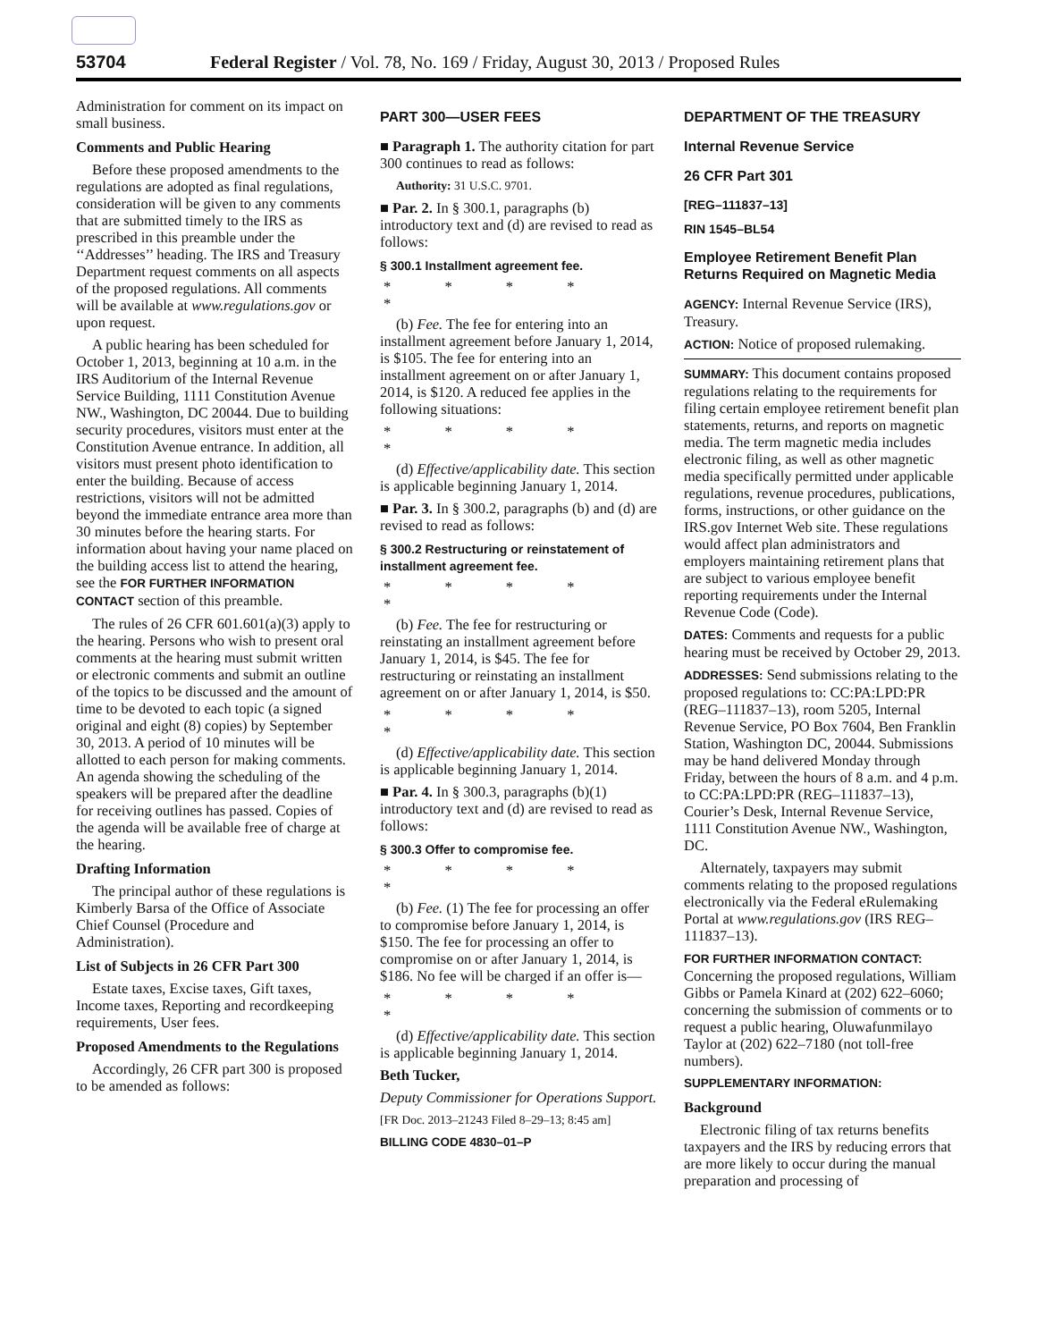53704 Federal Register / Vol. 78, No. 169 / Friday, August 30, 2013 / Proposed Rules
Administration for comment on its impact on small business.
Comments and Public Hearing
Before these proposed amendments to the regulations are adopted as final regulations, consideration will be given to any comments that are submitted timely to the IRS as prescribed in this preamble under the ‘‘Addresses’’ heading. The IRS and Treasury Department request comments on all aspects of the proposed regulations. All comments will be available at www.regulations.gov or upon request.
A public hearing has been scheduled for October 1, 2013, beginning at 10 a.m. in the IRS Auditorium of the Internal Revenue Service Building, 1111 Constitution Avenue NW., Washington, DC 20044. Due to building security procedures, visitors must enter at the Constitution Avenue entrance. In addition, all visitors must present photo identification to enter the building. Because of access restrictions, visitors will not be admitted beyond the immediate entrance area more than 30 minutes before the hearing starts. For information about having your name placed on the building access list to attend the hearing, see the FOR FURTHER INFORMATION CONTACT section of this preamble.
The rules of 26 CFR 601.601(a)(3) apply to the hearing. Persons who wish to present oral comments at the hearing must submit written or electronic comments and submit an outline of the topics to be discussed and the amount of time to be devoted to each topic (a signed original and eight (8) copies) by September 30, 2013. A period of 10 minutes will be allotted to each person for making comments. An agenda showing the scheduling of the speakers will be prepared after the deadline for receiving outlines has passed. Copies of the agenda will be available free of charge at the hearing.
Drafting Information
The principal author of these regulations is Kimberly Barsa of the Office of Associate Chief Counsel (Procedure and Administration).
List of Subjects in 26 CFR Part 300
Estate taxes, Excise taxes, Gift taxes, Income taxes, Reporting and recordkeeping requirements, User fees.
Proposed Amendments to the Regulations
Accordingly, 26 CFR part 300 is proposed to be amended as follows:
PART 300—USER FEES
■ Paragraph 1. The authority citation for part 300 continues to read as follows:
Authority: 31 U.S.C. 9701.
■ Par. 2. In § 300.1, paragraphs (b) introductory text and (d) are revised to read as follows:
§ 300.1 Installment agreement fee.
* * * * *
(b) Fee. The fee for entering into an installment agreement before January 1, 2014, is $105. The fee for entering into an installment agreement on or after January 1, 2014, is $120. A reduced fee applies in the following situations:
* * * * *
(d) Effective/applicability date. This section is applicable beginning January 1, 2014.
■ Par. 3. In § 300.2, paragraphs (b) and (d) are revised to read as follows:
§ 300.2 Restructuring or reinstatement of installment agreement fee.
* * * * *
(b) Fee. The fee for restructuring or reinstating an installment agreement before January 1, 2014, is $45. The fee for restructuring or reinstating an installment agreement on or after January 1, 2014, is $50.
* * * * *
(d) Effective/applicability date. This section is applicable beginning January 1, 2014.
■ Par. 4. In § 300.3, paragraphs (b)(1) introductory text and (d) are revised to read as follows:
§ 300.3 Offer to compromise fee.
* * * * *
(b) Fee. (1) The fee for processing an offer to compromise before January 1, 2014, is $150. The fee for processing an offer to compromise on or after January 1, 2014, is $186. No fee will be charged if an offer is—
* * * * *
(d) Effective/applicability date. This section is applicable beginning January 1, 2014.
Beth Tucker,
Deputy Commissioner for Operations Support.
[FR Doc. 2013–21243 Filed 8–29–13; 8:45 am]
BILLING CODE 4830–01–P
DEPARTMENT OF THE TREASURY
Internal Revenue Service
26 CFR Part 301
[REG–111837–13]
RIN 1545–BL54
Employee Retirement Benefit Plan Returns Required on Magnetic Media
AGENCY: Internal Revenue Service (IRS), Treasury.
ACTION: Notice of proposed rulemaking.
SUMMARY: This document contains proposed regulations relating to the requirements for filing certain employee retirement benefit plan statements, returns, and reports on magnetic media. The term magnetic media includes electronic filing, as well as other magnetic media specifically permitted under applicable regulations, revenue procedures, publications, forms, instructions, or other guidance on the IRS.gov Internet Web site. These regulations would affect plan administrators and employers maintaining retirement plans that are subject to various employee benefit reporting requirements under the Internal Revenue Code (Code).
DATES: Comments and requests for a public hearing must be received by October 29, 2013.
ADDRESSES: Send submissions relating to the proposed regulations to: CC:PA:LPD:PR (REG–111837–13), room 5205, Internal Revenue Service, PO Box 7604, Ben Franklin Station, Washington DC, 20044. Submissions may be hand delivered Monday through Friday, between the hours of 8 a.m. and 4 p.m. to CC:PA:LPD:PR (REG–111837–13), Courier’s Desk, Internal Revenue Service, 1111 Constitution Avenue NW., Washington, DC.
Alternately, taxpayers may submit comments relating to the proposed regulations electronically via the Federal eRulemaking Portal at www.regulations.gov (IRS REG–111837–13).
FOR FURTHER INFORMATION CONTACT: Concerning the proposed regulations, William Gibbs or Pamela Kinard at (202) 622–6060; concerning the submission of comments or to request a public hearing, Oluwafunmilayo Taylor at (202) 622–7180 (not toll-free numbers).
SUPPLEMENTARY INFORMATION:
Background
Electronic filing of tax returns benefits taxpayers and the IRS by reducing errors that are more likely to occur during the manual preparation and processing of